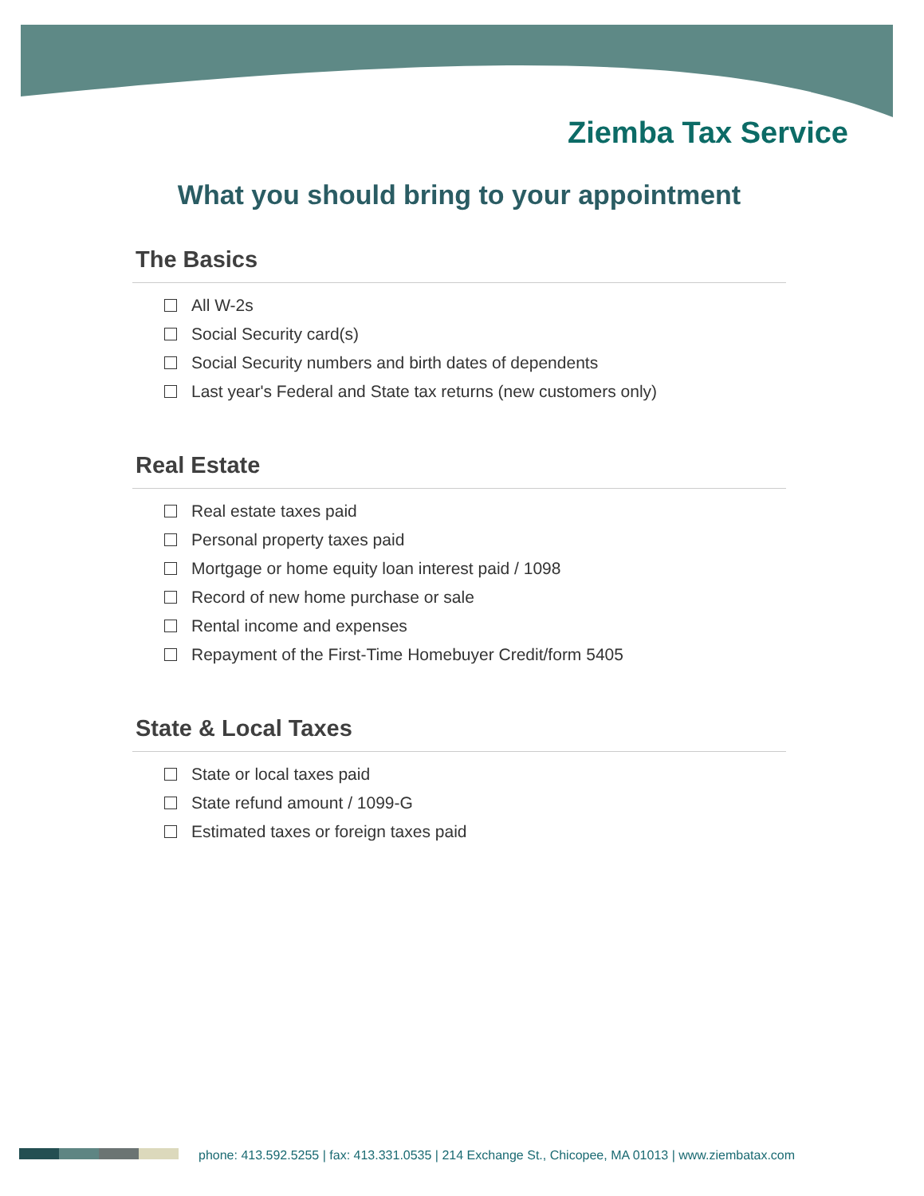Ziemba Tax Service
What you should bring to your appointment
The Basics
All W-2s
Social Security card(s)
Social Security numbers and birth dates of dependents
Last year's Federal and State tax returns (new customers only)
Real Estate
Real estate taxes paid
Personal property taxes paid
Mortgage or home equity loan interest paid / 1098
Record of new home purchase or sale
Rental income and expenses
Repayment of the First-Time Homebuyer Credit/form 5405
State & Local Taxes
State or local taxes paid
State refund amount / 1099-G
Estimated taxes or foreign taxes paid
phone: 413.592.5255 | fax: 413.331.0535 | 214 Exchange St., Chicopee, MA 01013 | www.ziembatax.com